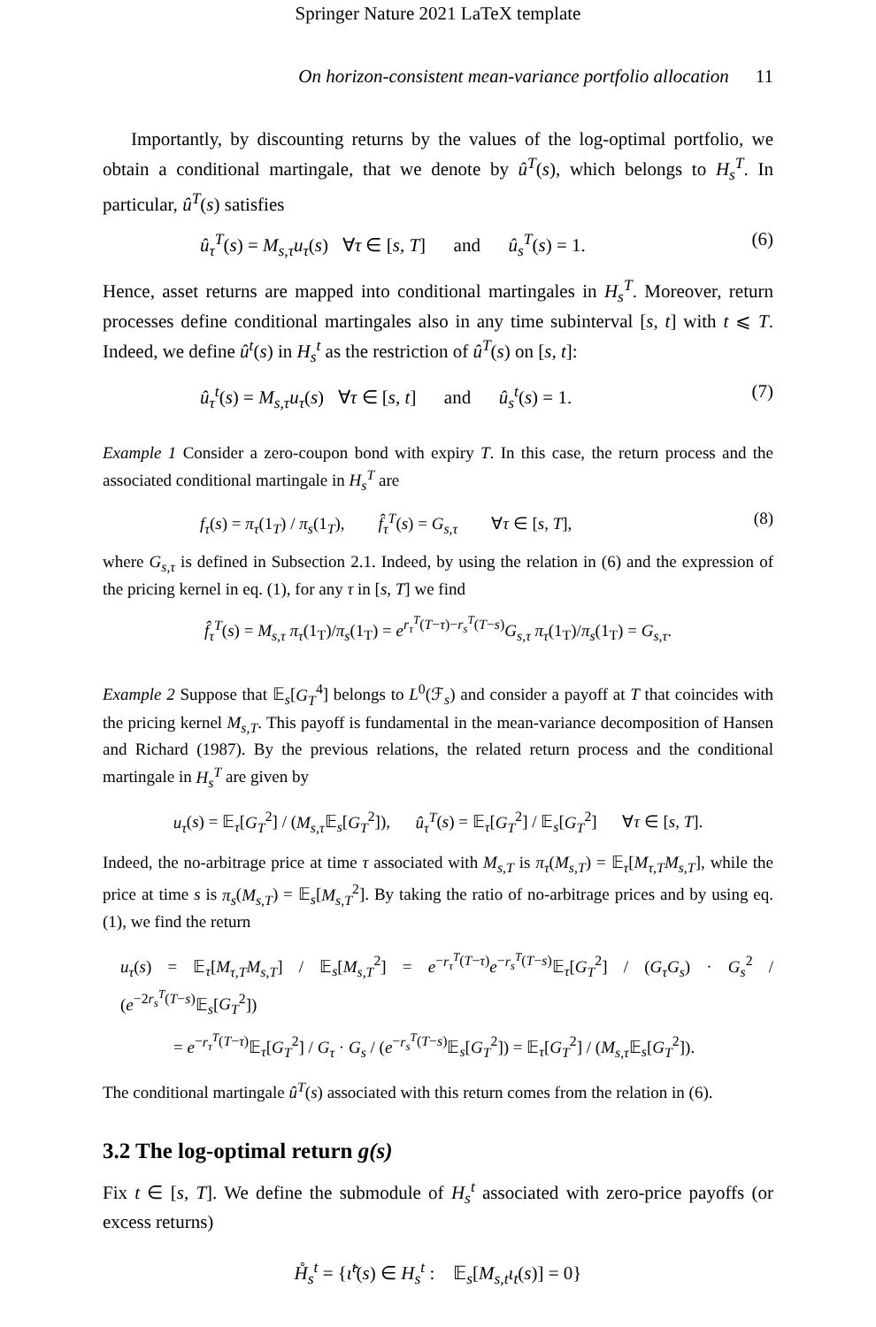Springer Nature 2021 LaTeX template
On horizon-consistent mean-variance portfolio allocation 11
Importantly, by discounting returns by the values of the log-optimal portfolio, we obtain a conditional martingale, that we denote by û<sup>T</sup>(s), which belongs to H<sub>s</sub><sup>T</sup>. In particular, û<sup>T</sup>(s) satisfies
û<sub>τ</sub><sup>T</sup>(s) = M<sub>s,τ</sub>u<sub>τ</sub>(s) ∀τ ∈ [s, T] and û<sub>s</sub><sup>T</sup>(s) = 1. (6)
Hence, asset returns are mapped into conditional martingales in H<sub>s</sub><sup>T</sup>. Moreover, return processes define conditional martingales also in any time subinterval [s, t] with t ⩽ T. Indeed, we define û<sup>t</sup>(s) in H<sub>s</sub><sup>t</sup> as the restriction of û<sup>T</sup>(s) on [s, t]:
û<sub>τ</sub><sup>t</sup>(s) = M<sub>s,τ</sub>u<sub>τ</sub>(s) ∀τ ∈ [s, t] and û<sub>s</sub><sup>t</sup>(s) = 1. (7)
Example 1 Consider a zero-coupon bond with expiry T. In this case, the return process and the associated conditional martingale in H<sub>s</sub><sup>T</sup> are
f<sub>τ</sub>(s) = π<sub>τ</sub>(1<sub>T</sub>) / π<sub>s</sub>(1<sub>T</sub>), f̂<sub>τ</sub><sup>T</sup>(s) = G<sub>s,τ</sub> ∀τ ∈ [s, T], (8)
where G<sub>s,τ</sub> is defined in Subsection 2.1. Indeed, by using the relation in (6) and the expression of the pricing kernel in eq. (1), for any τ in [s, T] we find
f̂<sub>τ</sub><sup>T</sup>(s) = M<sub>s,τ</sub> π<sub>τ</sub>(1<sub>T</sub>)/π<sub>s</sub>(1<sub>T</sub>) = e<sup>r<sub>τ</sub><sup>T</sup>(T−τ)−r<sub>s</sub><sup>T</sup>(T−s)</sup>G<sub>s,τ</sub> π<sub>τ</sub>(1<sub>T</sub>)/π<sub>s</sub>(1<sub>T</sub>) = G<sub>s,τ</sub>.
Example 2 Suppose that 𝔼<sub>s</sub>[G<sub>T</sub><sup>4</sup>] belongs to L<sup>0</sup>(ℱ<sub>s</sub>) and consider a payoff at T that coincides with the pricing kernel M<sub>s,T</sub>. This payoff is fundamental in the mean-variance decomposition of Hansen and Richard (1987). By the previous relations, the related return process and the conditional martingale in H<sub>s</sub><sup>T</sup> are given by
u<sub>τ</sub>(s) = 𝔼<sub>τ</sub>[G<sub>T</sub><sup>2</sup>] / (M<sub>s,τ</sub> 𝔼<sub>s</sub>[G<sub>T</sub><sup>2</sup>]), û<sub>τ</sub><sup>T</sup>(s) = 𝔼<sub>τ</sub>[G<sub>T</sub><sup>2</sup>] / 𝔼<sub>s</sub>[G<sub>T</sub><sup>2</sup>] ∀τ ∈ [s, T].
Indeed, the no-arbitrage price at time τ associated with M<sub>s,T</sub> is π<sub>τ</sub>(M<sub>s,T</sub>) = 𝔼<sub>τ</sub>[M<sub>τ,T</sub>M<sub>s,T</sub>], while the price at time s is π<sub>s</sub>(M<sub>s,T</sub>) = 𝔼<sub>s</sub>[M<sub>s,T</sub><sup>2</sup>]. By taking the ratio of no-arbitrage prices and by using eq. (1), we find the return
u<sub>τ</sub>(s) = 𝔼<sub>τ</sub>[M<sub>τ,T</sub>M<sub>s,T</sub>] / 𝔼<sub>s</sub>[M<sub>s,T</sub><sup>2</sup>] = e<sup>−r<sub>τ</sub><sup>T</sup>(T−τ)</sup>e<sup>−r<sub>s</sub><sup>T</sup>(T−s)</sup>𝔼<sub>τ</sub>[G<sub>T</sub><sup>2</sup>] / (G<sub>τ</sub>G<sub>s</sub>) · G<sub>s</sub><sup>2</sup> / (e<sup>−2r<sub>s</sub><sup>T</sup>(T−s)</sup>𝔼<sub>s</sub>[G<sub>T</sub><sup>2</sup>])
= e<sup>−r<sub>τ</sub><sup>T</sup>(T−τ)</sup>𝔼<sub>τ</sub>[G<sub>T</sub><sup>2</sup>] / G<sub>τ</sub> · G<sub>s</sub> / (e<sup>−r<sub>s</sub><sup>T</sup>(T−s)</sup>𝔼<sub>s</sub>[G<sub>T</sub><sup>2</sup>]) = 𝔼<sub>τ</sub>[G<sub>T</sub><sup>2</sup>] / (M<sub>s,τ</sub> 𝔼<sub>s</sub>[G<sub>T</sub><sup>2</sup>]).
The conditional martingale û<sup>T</sup>(s) associated with this return comes from the relation in (6).
3.2 The log-optimal return g(s)
Fix t ∈ [s, T]. We define the submodule of H<sub>s</sub><sup>t</sup> associated with zero-price payoffs (or excess returns)
H̊<sub>s</sub><sup>t</sup> = {ι̂<sup>t</sup>(s) ∈ H<sub>s</sub><sup>t</sup> : 𝔼<sub>s</sub>[M<sub>s,t</sub>ι<sub>t</sub>(s)] = 0}